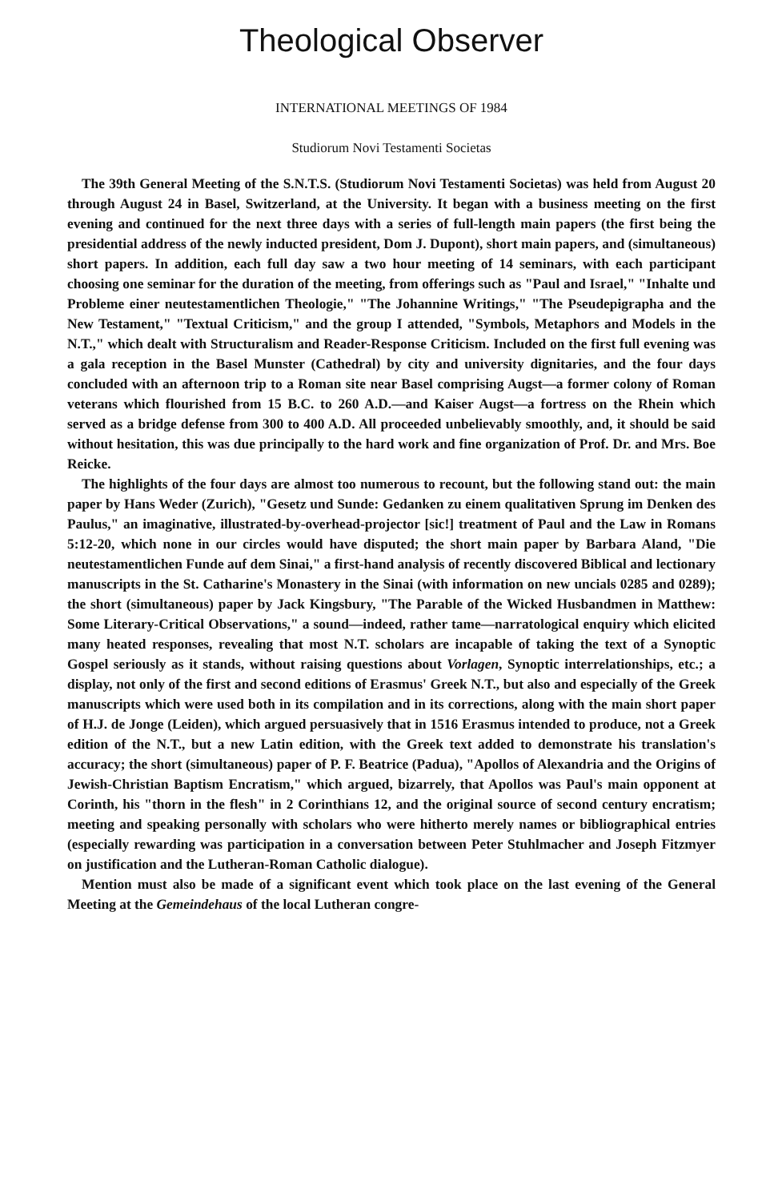Theological Observer
INTERNATIONAL MEETINGS OF 1984
Studiorum Novi Testamenti Societas
The 39th General Meeting of the S.N.T.S. (Studiorum Novi Testamenti Societas) was held from August 20 through August 24 in Basel, Switzerland, at the University. It began with a business meeting on the first evening and continued for the next three days with a series of full-length main papers (the first being the presidential address of the newly inducted president, Dom J. Dupont), short main papers, and (simultaneous) short papers. In addition, each full day saw a two hour meeting of 14 seminars, with each participant choosing one seminar for the duration of the meeting, from offerings such as "Paul and Israel," "Inhalte und Probleme einer neutestamentlichen Theologie," "The Johannine Writings," "The Pseudepigrapha and the New Testament," "Textual Criticism," and the group I attended, "Symbols, Metaphors and Models in the N.T.," which dealt with Structuralism and Reader-Response Criticism. Included on the first full evening was a gala reception in the Basel Munster (Cathedral) by city and university dignitaries, and the four days concluded with an afternoon trip to a Roman site near Basel comprising Augst—a former colony of Roman veterans which flourished from 15 B.C. to 260 A.D.—and Kaiser Augst—a fortress on the Rhein which served as a bridge defense from 300 to 400 A.D. All proceeded unbelievably smoothly, and, it should be said without hesitation, this was due principally to the hard work and fine organization of Prof. Dr. and Mrs. Boe Reicke.
The highlights of the four days are almost too numerous to recount, but the following stand out: the main paper by Hans Weder (Zurich), "Gesetz und Sunde: Gedanken zu einem qualitativen Sprung im Denken des Paulus," an imaginative, illustrated-by-overhead-projector [sic!] treatment of Paul and the Law in Romans 5:12-20, which none in our circles would have disputed; the short main paper by Barbara Aland, "Die neutestamentlichen Funde auf dem Sinai," a first-hand analysis of recently discovered Biblical and lectionary manuscripts in the St. Catharine's Monastery in the Sinai (with information on new uncials 0285 and 0289); the short (simultaneous) paper by Jack Kingsbury, "The Parable of the Wicked Husbandmen in Matthew: Some Literary-Critical Observations," a sound—indeed, rather tame—narratological enquiry which elicited many heated responses, revealing that most N.T. scholars are incapable of taking the text of a Synoptic Gospel seriously as it stands, without raising questions about Vorlagen, Synoptic interrelationships, etc.; a display, not only of the first and second editions of Erasmus' Greek N.T., but also and especially of the Greek manuscripts which were used both in its compilation and in its corrections, along with the main short paper of H.J. de Jonge (Leiden), which argued persuasively that in 1516 Erasmus intended to produce, not a Greek edition of the N.T., but a new Latin edition, with the Greek text added to demonstrate his translation's accuracy; the short (simultaneous) paper of P. F. Beatrice (Padua), "Apollos of Alexandria and the Origins of Jewish-Christian Baptism Encratism," which argued, bizarrely, that Apollos was Paul's main opponent at Corinth, his "thorn in the flesh" in 2 Corinthians 12, and the original source of second century encratism; meeting and speaking personally with scholars who were hitherto merely names or bibliographical entries (especially rewarding was participation in a conversation between Peter Stuhlmacher and Joseph Fitzmyer on justification and the Lutheran-Roman Catholic dialogue).
Mention must also be made of a significant event which took place on the last evening of the General Meeting at the Gemeindehaus of the local Lutheran congre-